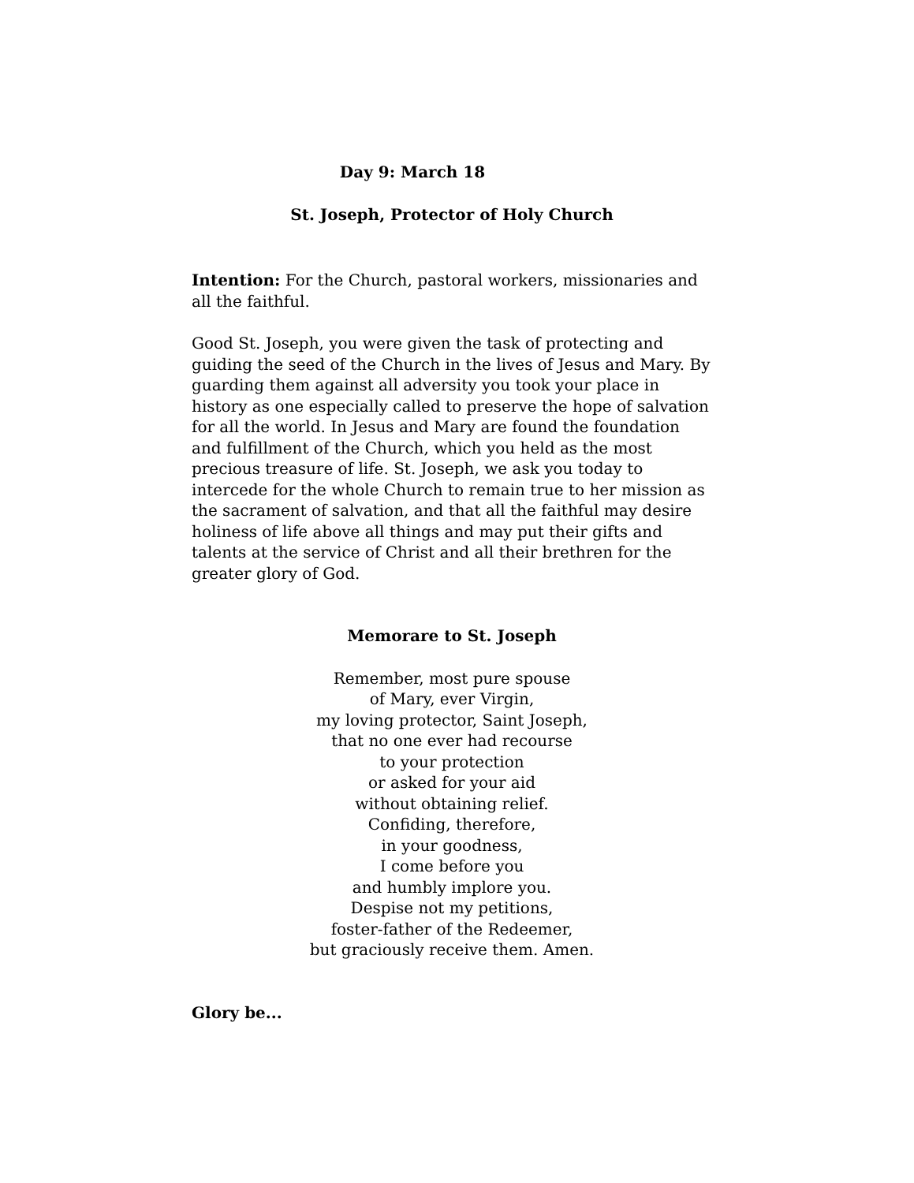Day 9: March 18
St. Joseph, Protector of Holy Church
Intention: For the Church, pastoral workers, missionaries and all the faithful.
Good St. Joseph, you were given the task of protecting and guiding the seed of the Church in the lives of Jesus and Mary. By guarding them against all adversity you took your place in history as one especially called to preserve the hope of salvation for all the world. In Jesus and Mary are found the foundation and fulfillment of the Church, which you held as the most precious treasure of life. St. Joseph, we ask you today to intercede for the whole Church to remain true to her mission as the sacrament of salvation, and that all the faithful may desire holiness of life above all things and may put their gifts and talents at the service of Christ and all their brethren for the greater glory of God.
Memorare to St. Joseph
Remember, most pure spouse
of Mary, ever Virgin,
my loving protector, Saint Joseph,
that no one ever had recourse
to your protection
or asked for your aid
without obtaining relief.
Confiding, therefore,
in your goodness,
I come before you
and humbly implore you.
Despise not my petitions,
foster-father of the Redeemer,
but graciously receive them. Amen.
Glory be...